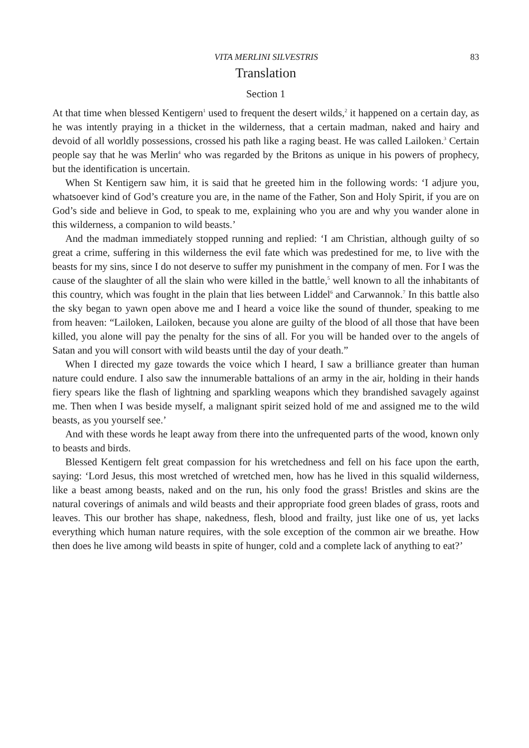VITA MERLINI SILVESTRIS 83
Translation
Section 1
At that time when blessed Kentigern<sup>1</sup> used to frequent the desert wilds,<sup>2</sup> it happened on a certain day, as he was intently praying in a thicket in the wilderness, that a certain madman, naked and hairy and devoid of all worldly possessions, crossed his path like a raging beast. He was called Lailoken.<sup>3</sup> Certain people say that he was Merlin<sup>4</sup> who was regarded by the Britons as unique in his powers of prophecy, but the identification is uncertain.
When St Kentigern saw him, it is said that he greeted him in the following words: ‘I adjure you, whatsoever kind of God’s creature you are, in the name of the Father, Son and Holy Spirit, if you are on God’s side and believe in God, to speak to me, explaining who you are and why you wander alone in this wilderness, a companion to wild beasts.’
And the madman immediately stopped running and replied: ‘I am Christian, although guilty of so great a crime, suffering in this wilderness the evil fate which was predestined for me, to live with the beasts for my sins, since I do not deserve to suffer my punishment in the company of men. For I was the cause of the slaughter of all the slain who were killed in the battle,<sup>5</sup> well known to all the inhabitants of this country, which was fought in the plain that lies between Liddel<sup>6</sup> and Carwannok.<sup>7</sup> In this battle also the sky began to yawn open above me and I heard a voice like the sound of thunder, speaking to me from heaven: “Lailoken, Lailoken, because you alone are guilty of the blood of all those that have been killed, you alone will pay the penalty for the sins of all. For you will be handed over to the angels of Satan and you will consort with wild beasts until the day of your death.”
When I directed my gaze towards the voice which I heard, I saw a brilliance greater than human nature could endure. I also saw the innumerable battalions of an army in the air, holding in their hands fiery spears like the flash of lightning and sparkling weapons which they brandished savagely against me. Then when I was beside myself, a malignant spirit seized hold of me and assigned me to the wild beasts, as you yourself see.’
And with these words he leapt away from there into the unfrequented parts of the wood, known only to beasts and birds.
Blessed Kentigern felt great compassion for his wretchedness and fell on his face upon the earth, saying: ‘Lord Jesus, this most wretched of wretched men, how has he lived in this squalid wilderness, like a beast among beasts, naked and on the run, his only food the grass! Bristles and skins are the natural coverings of animals and wild beasts and their appropriate food green blades of grass, roots and leaves. This our brother has shape, nakedness, flesh, blood and frailty, just like one of us, yet lacks everything which human nature requires, with the sole exception of the common air we breathe. How then does he live among wild beasts in spite of hunger, cold and a complete lack of anything to eat?’